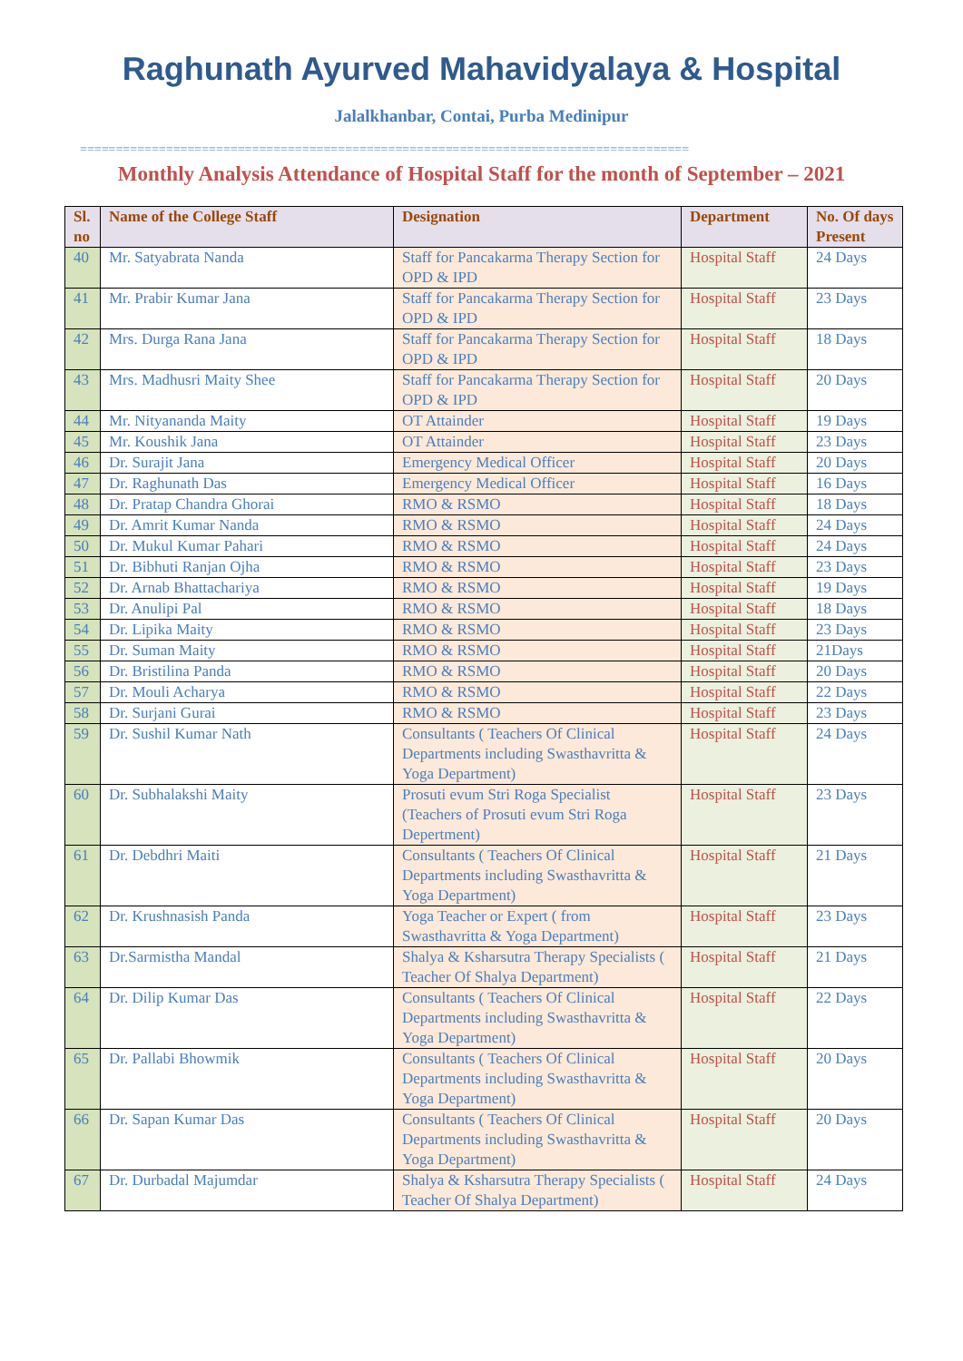Raghunath Ayurved Mahavidyalaya & Hospital
Jalalkhanbar, Contai, Purba Medinipur
=====================================================================================
Monthly Analysis Attendance of Hospital Staff for the month of September – 2021
| Sl. no | Name of the College Staff | Designation | Department | No. Of days Present |
| --- | --- | --- | --- | --- |
| 40 | Mr. Satyabrata Nanda | Staff for Pancakarma Therapy Section for OPD & IPD | Hospital Staff | 24 Days |
| 41 | Mr. Prabir Kumar Jana | Staff for Pancakarma Therapy Section for OPD & IPD | Hospital Staff | 23 Days |
| 42 | Mrs. Durga Rana Jana | Staff for Pancakarma Therapy Section for OPD & IPD | Hospital Staff | 18 Days |
| 43 | Mrs. Madhusri Maity Shee | Staff for Pancakarma Therapy Section for OPD & IPD | Hospital Staff | 20 Days |
| 44 | Mr. Nityananda Maity | OT Attainder | Hospital Staff | 19 Days |
| 45 | Mr. Koushik Jana | OT Attainder | Hospital Staff | 23 Days |
| 46 | Dr. Surajit Jana | Emergency Medical Officer | Hospital Staff | 20 Days |
| 47 | Dr. Raghunath Das | Emergency Medical Officer | Hospital Staff | 16 Days |
| 48 | Dr. Pratap Chandra Ghorai | RMO & RSMO | Hospital Staff | 18 Days |
| 49 | Dr. Amrit Kumar Nanda | RMO & RSMO | Hospital Staff | 24 Days |
| 50 | Dr. Mukul Kumar Pahari | RMO & RSMO | Hospital Staff | 24 Days |
| 51 | Dr. Bibhuti Ranjan Ojha | RMO & RSMO | Hospital Staff | 23 Days |
| 52 | Dr. Arnab Bhattachariya | RMO & RSMO | Hospital Staff | 19 Days |
| 53 | Dr. Anulipi Pal | RMO & RSMO | Hospital Staff | 18 Days |
| 54 | Dr. Lipika Maity | RMO & RSMO | Hospital Staff | 23 Days |
| 55 | Dr. Suman Maity | RMO & RSMO | Hospital Staff | 21Days |
| 56 | Dr. Bristilina Panda | RMO & RSMO | Hospital Staff | 20 Days |
| 57 | Dr. Mouli Acharya | RMO & RSMO | Hospital Staff | 22 Days |
| 58 | Dr. Surjani Gurai | RMO & RSMO | Hospital Staff | 23 Days |
| 59 | Dr. Sushil Kumar Nath | Consultants ( Teachers Of Clinical Departments including Swasthavritta & Yoga Department) | Hospital Staff | 24 Days |
| 60 | Dr. Subhalakshi Maity | Prosuti evum Stri Roga Specialist (Teachers of Prosuti evum Stri Roga Depertment) | Hospital Staff | 23 Days |
| 61 | Dr. Debdhri Maiti | Consultants ( Teachers Of Clinical Departments including Swasthavritta & Yoga Department) | Hospital Staff | 21 Days |
| 62 | Dr. Krushnasish Panda | Yoga Teacher or Expert ( from Swasthavritta & Yoga Department) | Hospital Staff | 23 Days |
| 63 | Dr.Sarmistha Mandal | Shalya & Ksharsutra Therapy Specialists ( Teacher Of Shalya Department) | Hospital Staff | 21 Days |
| 64 | Dr. Dilip Kumar Das | Consultants ( Teachers Of Clinical Departments including Swasthavritta & Yoga Department) | Hospital Staff | 22 Days |
| 65 | Dr. Pallabi Bhowmik | Consultants ( Teachers Of Clinical Departments including Swasthavritta & Yoga Department) | Hospital Staff | 20 Days |
| 66 | Dr. Sapan Kumar Das | Consultants ( Teachers Of Clinical Departments including Swasthavritta & Yoga Department) | Hospital Staff | 20 Days |
| 67 | Dr. Durbadal Majumdar | Shalya & Ksharsutra Therapy Specialists ( Teacher Of Shalya Department) | Hospital Staff | 24 Days |